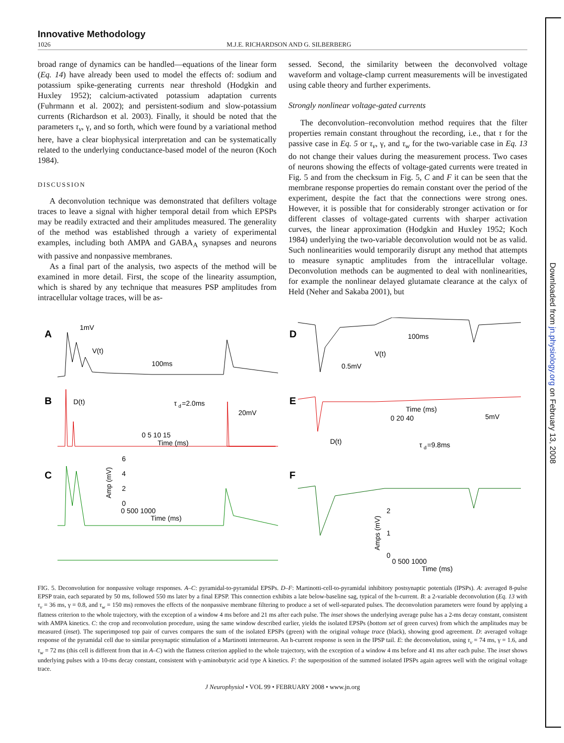Downloaded from jn.physiology.org on February 13, 2008
Innovative Methodology
1026 M.J.E. RICHARDSON AND G. SILBERBERG
broad range of dynamics can be handled—equations of the linear form (Eq. 14) have already been used to model the effects of: sodium and potassium spike-generating currents near threshold (Hodgkin and Huxley 1952); calcium-activated potassium adaptation currents (Fuhrmann et al. 2002); and persistent-sodium and slow-potassium currents (Richardson et al. 2003). Finally, it should be noted that the parameters τ<sub>v</sub>, γ, and so forth, which were found by a variational method here, have a clear biophysical interpretation and can be systematically related to the underlying conductance-based model of the neuron (Koch 1984).
DISCUSSION
A deconvolution technique was demonstrated that defilters voltage traces to leave a signal with higher temporal detail from which EPSPs may be readily extracted and their amplitudes measured. The generality of the method was established through a variety of experimental examples, including both AMPA and GABA<sub>A</sub> synapses and neurons with passive and nonpassive membranes.
As a final part of the analysis, two aspects of the method will be examined in more detail. First, the scope of the linearity assumption, which is shared by any technique that measures PSP amplitudes from intracellular voltage traces, will be as-
sessed. Second, the similarity between the deconvolved voltage waveform and voltage-clamp current measurements will be investigated using cable theory and further experiments.
Strongly nonlinear voltage-gated currents
The deconvolution–reconvolution method requires that the filter properties remain constant throughout the recording, i.e., that τ for the passive case in Eq. 5 or τ<sub>v</sub>, γ, and τ<sub>w</sub> for the two-variable case in Eq. 13 do not change their values during the measurement process. Two cases of neurons showing the effects of voltage-gated currents were treated in Fig. 5 and from the checksum in Fig. 5, C and F it can be seen that the membrane response properties do remain constant over the period of the experiment, despite the fact that the connections were strong ones. However, it is possible that for considerably stronger activation or for different classes of voltage-gated currents with sharper activation curves, the linear approximation (Hodgkin and Huxley 1952; Koch 1984) underlying the two-variable deconvolution would not be as valid. Such nonlinearities would temporarily disrupt any method that attempts to measure synaptic amplitudes from the intracellular voltage. Deconvolution methods can be augmented to deal with nonlinearities, for example the nonlinear delayed glutamate clearance at the calyx of Held (Neher and Sakaba 2001), but
A
B
C
D
E
F
1mV
V(t)
100ms
D(t)
τ
d
=2.0ms
20mV
0 5 10 15
Time (ms)
6
4
2
0
Amp (mV)
0 500 1000
Time (ms)
100ms
V(t)
0.5mV
Time (ms)
0 20 40
5mV
D(t)
τ
d
=9.8ms
2
1
0
Amps (mV)
0 500 1000
Time (ms)
FIG. 5. Deconvolution for nonpassive voltage responses. A–C: pyramidal-to-pyramidal EPSPs. D–F: Martinotti-cell-to-pyramidal inhibitory postsynaptic potentials (IPSPs). A: averaged 8-pulse EPSP train, each separated by 50 ms, followed 550 ms later by a final EPSP. This connection exhibits a late below-baseline sag, typical of the h-current. B: a 2-variable deconvolution (Eq. 13 with τ<sub>v</sub> = 36 ms, γ = 0.8, and τ<sub>w</sub> = 150 ms) removes the effects of the nonpassive membrane filtering to produce a set of well-separated pulses. The deconvolution parameters were found by applying a flatness criterion to the whole trajectory, with the exception of a window 4 ms before and 21 ms after each pulse. The inset shows the underlying average pulse has a 2-ms decay constant, consistent with AMPA kinetics. C: the crop and reconvolution procedure, using the same window described earlier, yields the isolated EPSPs (bottom set of green curves) from which the amplitudes may be measured (inset). The superimposed top pair of curves compares the sum of the isolated EPSPs (green) with the original voltage trace (black), showing good agreement. D: averaged voltage response of the pyramidal cell due to similar presynaptic stimulation of a Martinotti interneuron. An h-current response is seen in the IPSP tail. E: the deconvolution, using τ<sub>v</sub> = 74 ms, γ = 1.6, and τ<sub>w</sub> = 72 ms (this cell is different from that in A–C) with the flatness criterion applied to the whole trajectory, with the exception of a window 4 ms before and 41 ms after each pulse. The inset shows underlying pulses with a 10-ms decay constant, consistent with γ-aminobutyric acid type A kinetics. F: the superposition of the summed isolated IPSPs again agrees well with the original voltage trace.
J Neurophysiol • VOL 99 • FEBRUARY 2008 • www.jn.org